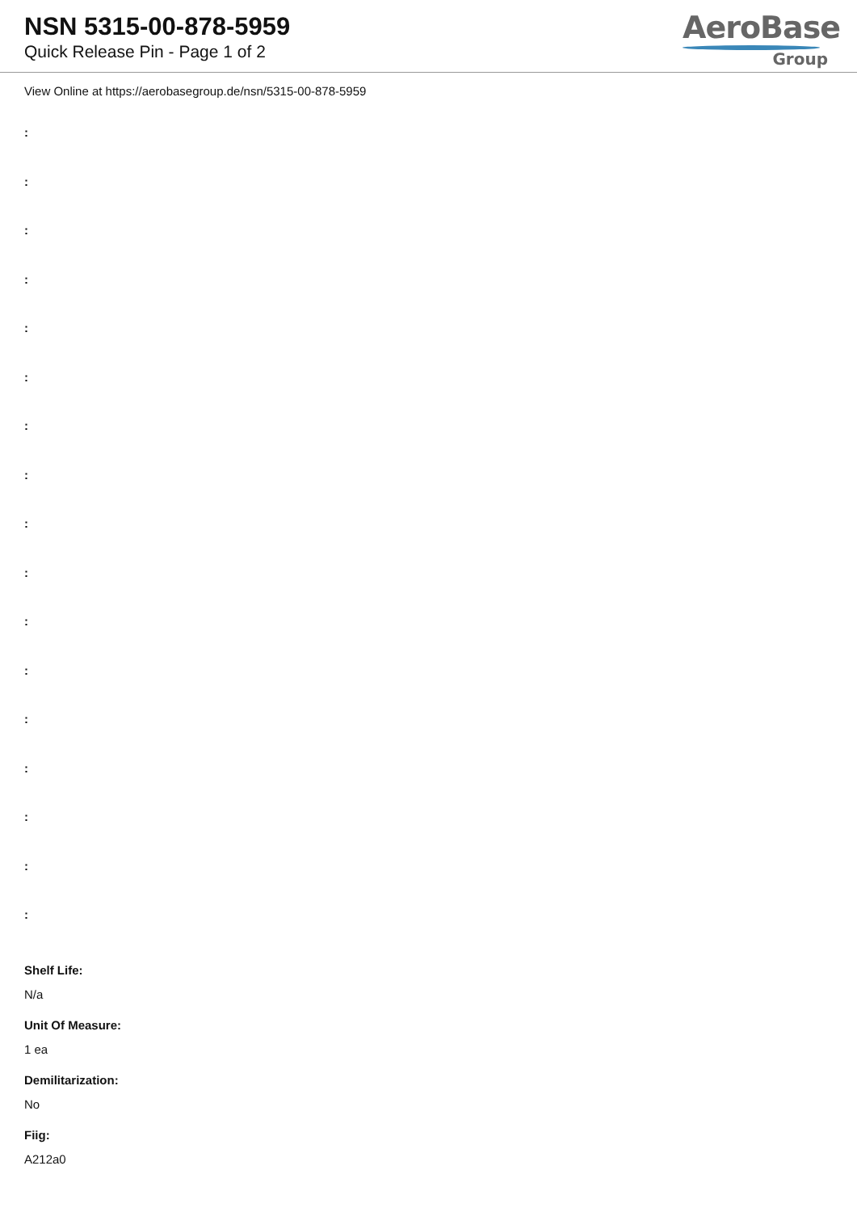NSN 5315-00-878-5959
Quick Release Pin - Page 1 of 2
AeroBase
Group
View Online at https://aerobasegroup.de/nsn/5315-00-878-5959
:
:
:
:
:
:
:
:
:
:
:
:
:
:
:
:
:
Shelf Life:
N/a
Unit Of Measure:
1 ea
Demilitarization:
No
Fiig:
A212a0